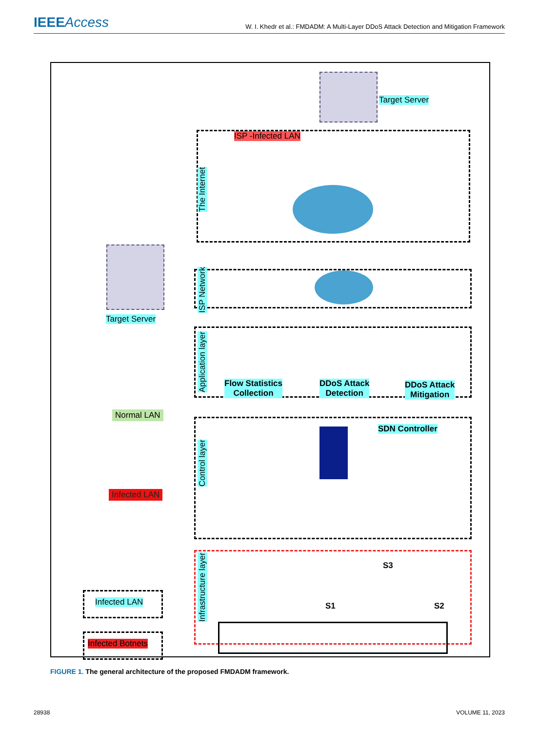IEEEAccess
W. I. Khedr et al.: FMDADM: A Multi-Layer DDoS Attack Detection and Mitigation Framework
Target Server
ISP -Infected LAN
The Internet
ISP Network
Target Server
Application layer
Flow Statistics
Collection
DDoS Attack
Detection
DDoS Attack
Mitigation
Normal LAN
Infected LAN Control layer
SDN Controller
Infrastructure layer
S3
S1 S2
Infected LAN
Infected Botnets
FIGURE 1. The general architecture of the proposed FMDADM framework.
28938 VOLUME 11, 2023